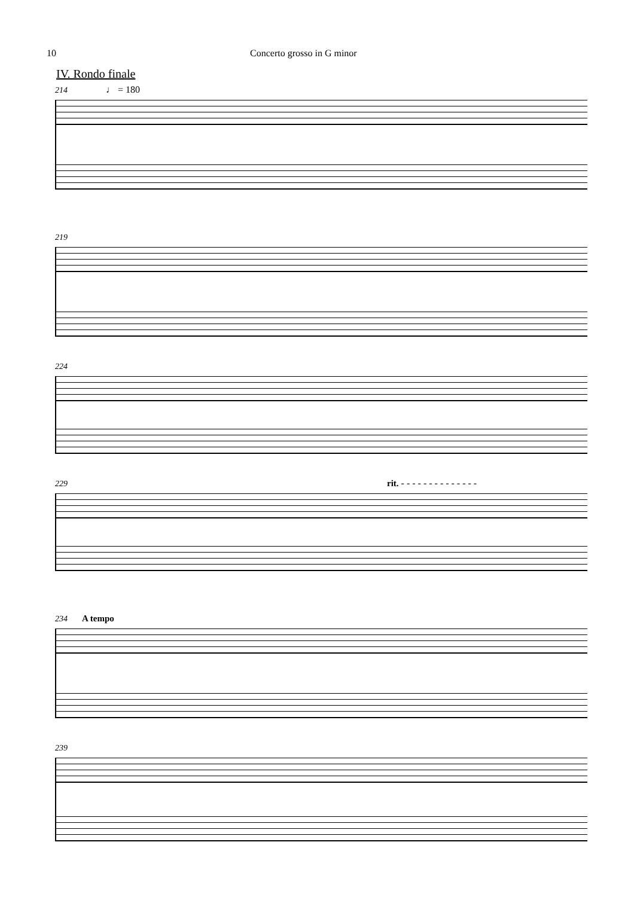10 Concerto grosso in G minor
IV. Rondo finale
214 ♩ = 180
219
224
229 rit. - - - - - - - - - - - - - -
234 A tempo
239